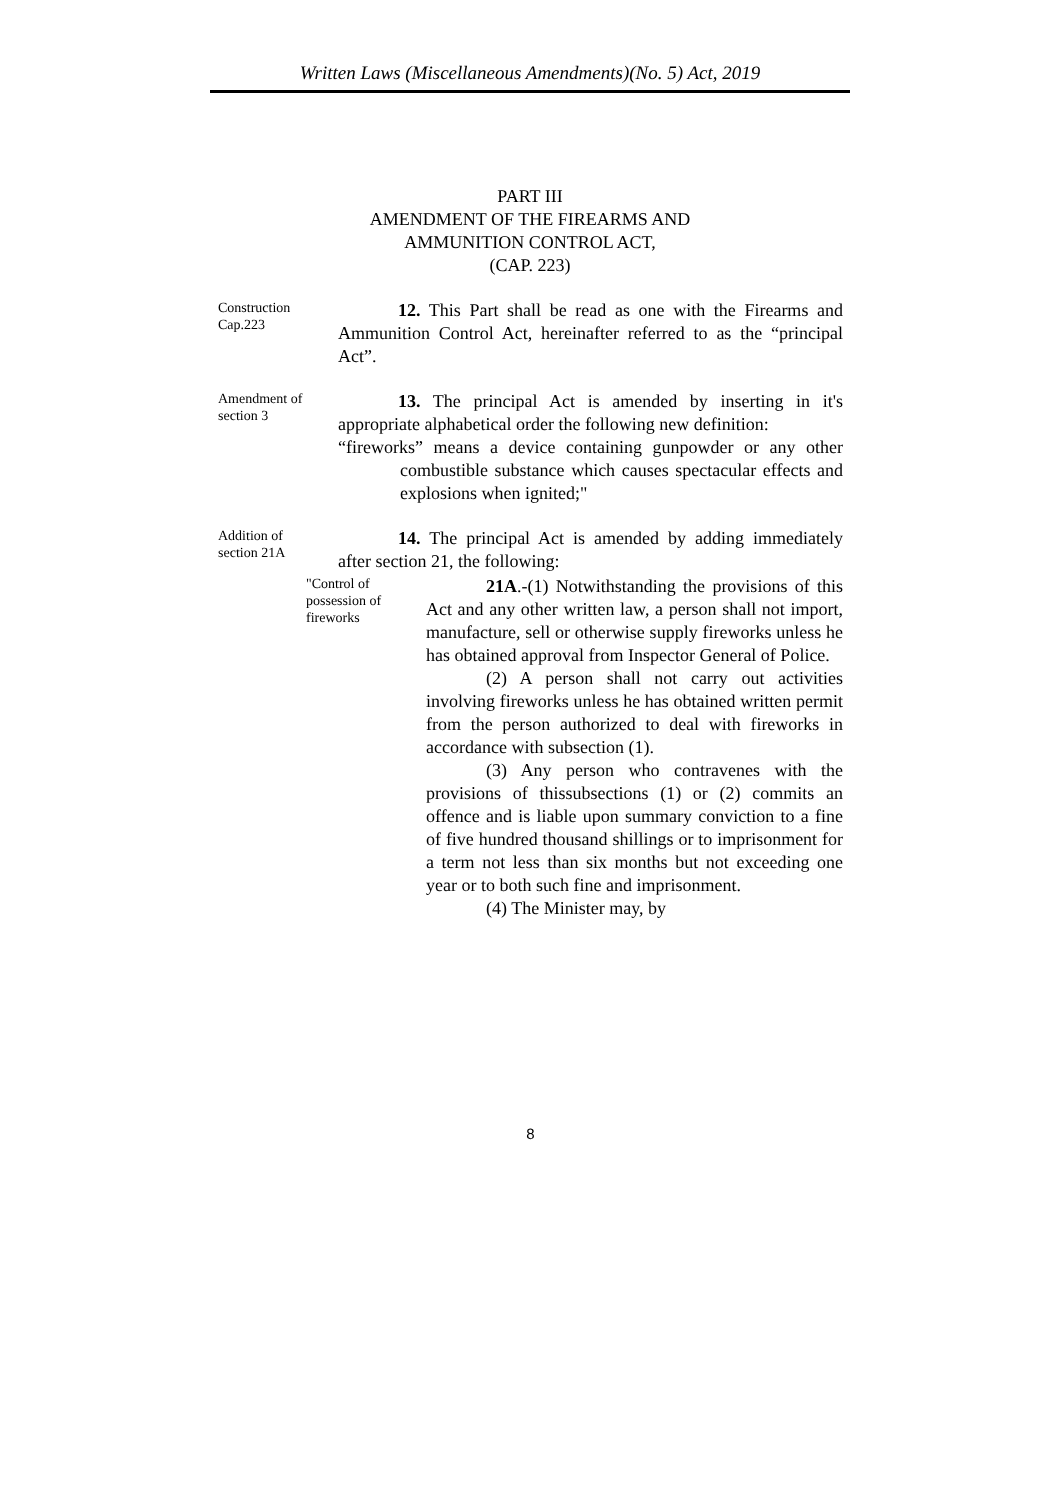Written Laws (Miscellaneous Amendments)(No. 5) Act, 2019
PART III
AMENDMENT OF THE FIREARMS AND AMMUNITION CONTROL ACT,
(CAP. 223)
Construction
Cap.223
12. This Part shall be read as one with the Firearms and Ammunition Control Act, hereinafter referred to as the “principal Act”.
Amendment of
section 3
13. The principal Act is amended by inserting in it's appropriate alphabetical order the following new definition:
“fireworks” means a device containing gunpowder or any other combustible substance which causes spectacular effects and explosions when ignited;"
Addition of
section 21A
14. The principal Act is amended by adding immediately after section 21, the following:
"Control of possession of fireworks
21A.-(1) Notwithstanding the provisions of this Act and any other written law, a person shall not import, manufacture, sell or otherwise supply fireworks unless he has obtained approval from Inspector General of Police.
(2) A person shall not carry out activities involving fireworks unless he has obtained written permit from the person authorized to deal with fireworks in accordance with subsection (1).
(3) Any person who contravenes with the provisions of thissubsections (1) or (2) commits an offence and is liable upon summary conviction to a fine of five hundred thousand shillings or to imprisonment for a term not less than six months but not exceeding one year or to both such fine and imprisonment.
(4) The Minister may, by
8